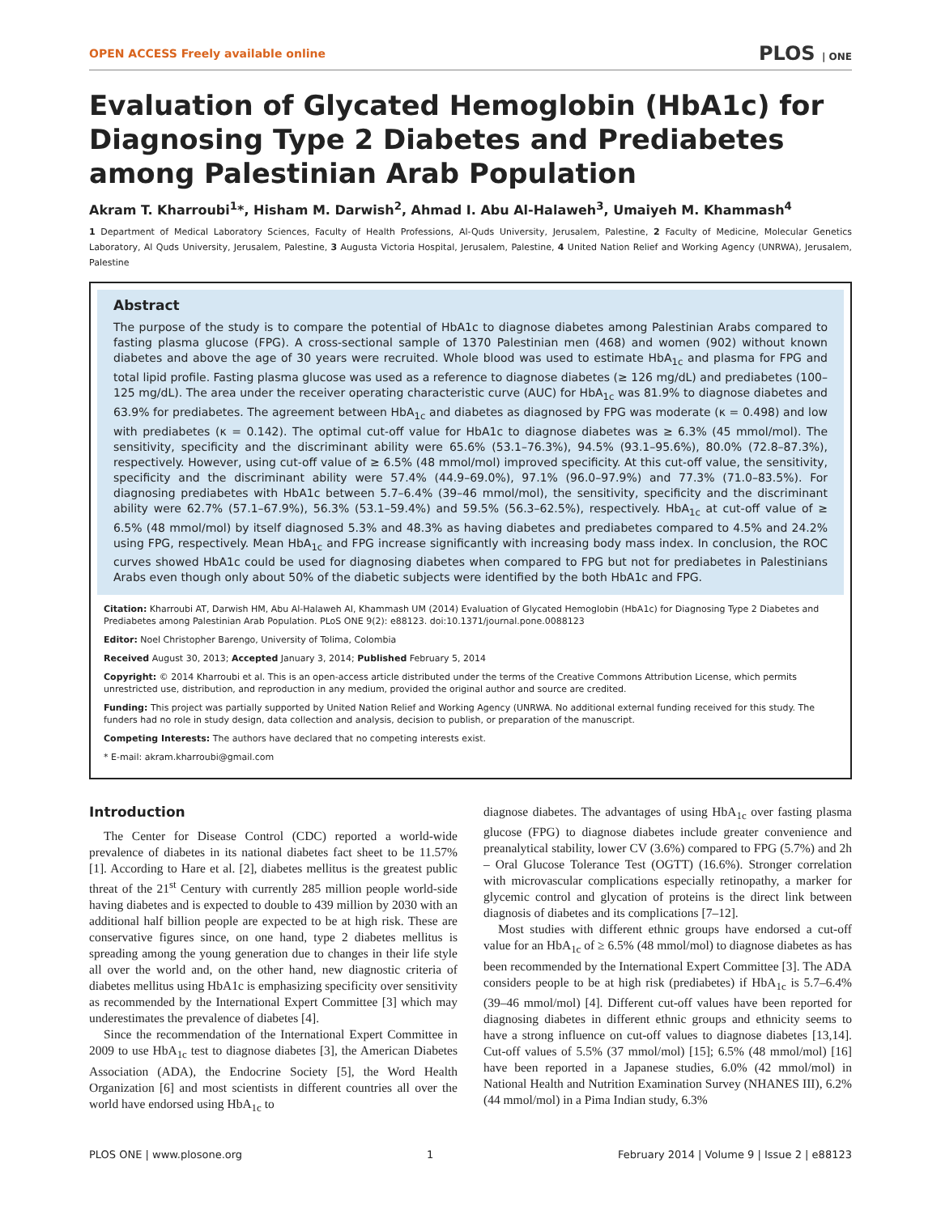OPEN ACCESS Freely available online PLOS | ONE
Evaluation of Glycated Hemoglobin (HbA1c) for Diagnosing Type 2 Diabetes and Prediabetes among Palestinian Arab Population
Akram T. Kharroubi<sup>1</sup>*, Hisham M. Darwish<sup>2</sup>, Ahmad I. Abu Al-Halaweh<sup>3</sup>, Umaiyeh M. Khammash<sup>4</sup>
1 Department of Medical Laboratory Sciences, Faculty of Health Professions, Al-Quds University, Jerusalem, Palestine, 2 Faculty of Medicine, Molecular Genetics Laboratory, Al Quds University, Jerusalem, Palestine, 3 Augusta Victoria Hospital, Jerusalem, Palestine, 4 United Nation Relief and Working Agency (UNRWA), Jerusalem, Palestine
Abstract
The purpose of the study is to compare the potential of HbA1c to diagnose diabetes among Palestinian Arabs compared to fasting plasma glucose (FPG). A cross-sectional sample of 1370 Palestinian men (468) and women (902) without known diabetes and above the age of 30 years were recruited. Whole blood was used to estimate HbA<sub>1c</sub> and plasma for FPG and total lipid profile. Fasting plasma glucose was used as a reference to diagnose diabetes (≥ 126 mg/dL) and prediabetes (100–125 mg/dL). The area under the receiver operating characteristic curve (AUC) for HbA<sub>1c</sub> was 81.9% to diagnose diabetes and 63.9% for prediabetes. The agreement between HbA<sub>1c</sub> and diabetes as diagnosed by FPG was moderate (κ = 0.498) and low with prediabetes (κ = 0.142). The optimal cut-off value for HbA1c to diagnose diabetes was ≥ 6.3% (45 mmol/mol). The sensitivity, specificity and the discriminant ability were 65.6% (53.1–76.3%), 94.5% (93.1–95.6%), 80.0% (72.8–87.3%), respectively. However, using cut-off value of ≥ 6.5% (48 mmol/mol) improved specificity. At this cut-off value, the sensitivity, specificity and the discriminant ability were 57.4% (44.9–69.0%), 97.1% (96.0–97.9%) and 77.3% (71.0–83.5%). For diagnosing prediabetes with HbA1c between 5.7–6.4% (39–46 mmol/mol), the sensitivity, specificity and the discriminant ability were 62.7% (57.1–67.9%), 56.3% (53.1–59.4%) and 59.5% (56.3–62.5%), respectively. HbA<sub>1c</sub> at cut-off value of ≥ 6.5% (48 mmol/mol) by itself diagnosed 5.3% and 48.3% as having diabetes and prediabetes compared to 4.5% and 24.2% using FPG, respectively. Mean HbA<sub>1c</sub> and FPG increase significantly with increasing body mass index. In conclusion, the ROC curves showed HbA1c could be used for diagnosing diabetes when compared to FPG but not for prediabetes in Palestinians Arabs even though only about 50% of the diabetic subjects were identified by the both HbA1c and FPG.
Citation: Kharroubi AT, Darwish HM, Abu Al-Halaweh AI, Khammash UM (2014) Evaluation of Glycated Hemoglobin (HbA1c) for Diagnosing Type 2 Diabetes and Prediabetes among Palestinian Arab Population. PLoS ONE 9(2): e88123. doi:10.1371/journal.pone.0088123
Editor: Noel Christopher Barengo, University of Tolima, Colombia
Received August 30, 2013; Accepted January 3, 2014; Published February 5, 2014
Copyright: © 2014 Kharroubi et al. This is an open-access article distributed under the terms of the Creative Commons Attribution License, which permits unrestricted use, distribution, and reproduction in any medium, provided the original author and source are credited.
Funding: This project was partially supported by United Nation Relief and Working Agency (UNRWA. No additional external funding received for this study. The funders had no role in study design, data collection and analysis, decision to publish, or preparation of the manuscript.
Competing Interests: The authors have declared that no competing interests exist.
* E-mail: akram.kharroubi@gmail.com
Introduction
The Center for Disease Control (CDC) reported a world-wide prevalence of diabetes in its national diabetes fact sheet to be 11.57% [1]. According to Hare et al. [2], diabetes mellitus is the greatest public threat of the 21<sup>st</sup> Century with currently 285 million people world-side having diabetes and is expected to double to 439 million by 2030 with an additional half billion people are expected to be at high risk. These are conservative figures since, on one hand, type 2 diabetes mellitus is spreading among the young generation due to changes in their life style all over the world and, on the other hand, new diagnostic criteria of diabetes mellitus using HbA1c is emphasizing specificity over sensitivity as recommended by the International Expert Committee [3] which may underestimates the prevalence of diabetes [4].
Since the recommendation of the International Expert Committee in 2009 to use HbA<sub>1c</sub> test to diagnose diabetes [3], the American Diabetes Association (ADA), the Endocrine Society [5], the Word Health Organization [6] and most scientists in different countries all over the world have endorsed using HbA<sub>1c</sub> to
diagnose diabetes. The advantages of using HbA<sub>1c</sub> over fasting plasma glucose (FPG) to diagnose diabetes include greater convenience and preanalytical stability, lower CV (3.6%) compared to FPG (5.7%) and 2h – Oral Glucose Tolerance Test (OGTT) (16.6%). Stronger correlation with microvascular complications especially retinopathy, a marker for glycemic control and glycation of proteins is the direct link between diagnosis of diabetes and its complications [7–12].
Most studies with different ethnic groups have endorsed a cut-off value for an HbA<sub>1c</sub> of ≥ 6.5% (48 mmol/mol) to diagnose diabetes as has been recommended by the International Expert Committee [3]. The ADA considers people to be at high risk (prediabetes) if HbA<sub>1c</sub> is 5.7–6.4% (39–46 mmol/mol) [4]. Different cut-off values have been reported for diagnosing diabetes in different ethnic groups and ethnicity seems to have a strong influence on cut-off values to diagnose diabetes [13,14]. Cut-off values of 5.5% (37 mmol/mol) [15]; 6.5% (48 mmol/mol) [16] have been reported in a Japanese studies, 6.0% (42 mmol/mol) in National Health and Nutrition Examination Survey (NHANES III), 6.2% (44 mmol/mol) in a Pima Indian study, 6.3%
PLOS ONE | www.plosone.org 1 February 2014 | Volume 9 | Issue 2 | e88123